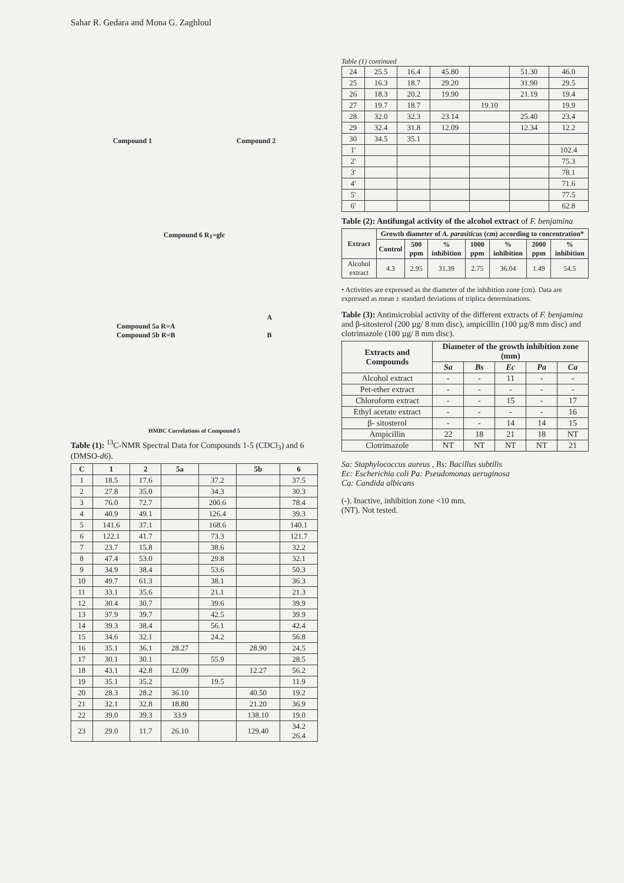Sahar R. Gedara and Mona G. Zaghloul
Compound 1 Compound 2
Compound 6 R<sub>1</sub>=glc
Compound 5a R=A
Compound 5b R=B A
B
HMBC Correlations of Compound 5
Table (1): <sup>13</sup>C-NMR Spectral Data for Compounds 1-5 (CDCl<sub>3</sub>) and 6 (DMSO-d6).
| C | 1 | 2 | 5a | | 5b | 6 |
| --- | --- | --- | --- | --- | --- | --- |
| 1 | 18.5 | 17.6 | | 37.2 | | 37.5 |
| 2 | 27.8 | 35.0 | | 34.3 | | 30.3 |
| 3 | 76.0 | 72.7 | | 200.6 | | 78.4 |
| 4 | 40.9 | 49.1 | | 126.4 | | 39.3 |
| 5 | 141.6 | 37.1 | | 168.6 | | 140.1 |
| 6 | 122.1 | 41.7 | | 73.3 | | 121.7 |
| 7 | 23.7 | 15.8 | | 38.6 | | 32.2 |
| 8 | 47.4 | 53.0 | | 29.8 | | 32.1 |
| 9 | 34.9 | 38.4 | | 53.6 | | 50.3 |
| 10 | 49.7 | 61.3 | | 38.1 | | 36.3 |
| 11 | 33.1 | 35.6 | | 21.1 | | 21.3 |
| 12 | 30.4 | 30.7 | | 39.6 | | 39.9 |
| 13 | 37.9 | 39.7 | | 42.5 | | 39.9 |
| 14 | 39.3 | 38.4 | | 56.1 | | 42.4 |
| 15 | 34.6 | 32.1 | | 24.2 | | 56.8 |
| 16 | 35.1 | 36.1 | 28.27 | | 28.90 | 24.5 |
| 17 | 30.1 | 30.1 | | 55.9 | | 28.5 |
| 18 | 43.1 | 42.8 | 12.09 | | 12.27 | 56.2 |
| 19 | 35.1 | 35.2 | | 19.5 | | 11.9 |
| 20 | 28.3 | 28.2 | 36.10 | | 40.50 | 19.2 |
| 21 | 32.1 | 32.8 | 18.80 | | 21.20 | 36.9 |
| 22 | 39.0 | 39.3 | 33.9 | | 138.10 | 19.0 |
| 23 | 29.0 | 11.7 | 26.10 | | 129.40 | 34.2 26.4 |
Table (1) continued
| 24 | 25.5 | 16.4 | 45.80 | | 51.30 | 46.0 |
| 25 | 16.3 | 18.7 | 29.20 | | 31.90 | 29.5 |
| 26 | 18.3 | 20.2 | 19.90 | | 21.19 | 19.4 |
| 27 | 19.7 | 18.7 | | 19.10 | | 19.9 |
| 28 | 32.0 | 32.3 | 23.14 | | 25.40 | 23.4 |
| 29 | 32.4 | 31.8 | 12.09 | | 12.34 | 12.2 |
| 30 | 34.5 | 35.1 | | | | |
| 1' | | | | | | 102.4 |
| 2' | | | | | | 75.3 |
| 3' | | | | | | 78.1 |
| 4' | | | | | | 71.6 |
| 5' | | | | | | 77.5 |
| 6' | | | | | | 62.8 |
Table (2): Antifungal activity of the alcohol extract of F. benjamina
| Extract | Growth diameter of A. parasiticus (cm) according to concentration* | | | | | | |
| --- | --- | --- | --- | --- | --- | --- | --- |
| | Control | 500 ppm | % inhibition | 1000 ppm | % inhibition | 2000 ppm | % inhibition |
| Alcohol extract | 4.3 | 2.95 | 31.39 | 2.75 | 36.04 | 1.49 | 54.5 |
• Activities are expressed as the diameter of the inhibition zone (cm). Data are expressed as mean ± standard deviations of triplica determinations.
Table (3): Antimicrobial activity of the different extracts of F. benjamina and β-sitosterol (200 µg/ 8 mm disc), ampicillin (100 µg/8 mm disc) and clotrimazole (100 µg/ 8 mm disc).
| Extracts and Compounds | Diameter of the growth inhibition zone (mm) | | | | |
| --- | --- | --- | --- | --- | --- |
| | Sa | Bs | Ec | Pa | Ca |
| Alcohol extract | - | - | 11 | - | - |
| Pet-ether extract | - | - | - | - | - |
| Chloroform extract | - | - | 15 | - | 17 |
| Ethyl acetate extract | - | - | - | - | 16 |
| β- sitosterol | - | - | 14 | 14 | 15 |
| Ampicillin | 22 | 18 | 21 | 18 | NT |
| Clotrimazole | NT | NT | NT | NT | 21 |
Sa: Staphylococcus aureus , Bs: Bacillus subtilis
Ec: Escherichia coli Pa: Pseudomonas aeruginosa
Ca: Candida albicans
(-). Inactive, inhibition zone <10 mm.
(NT). Not tested.